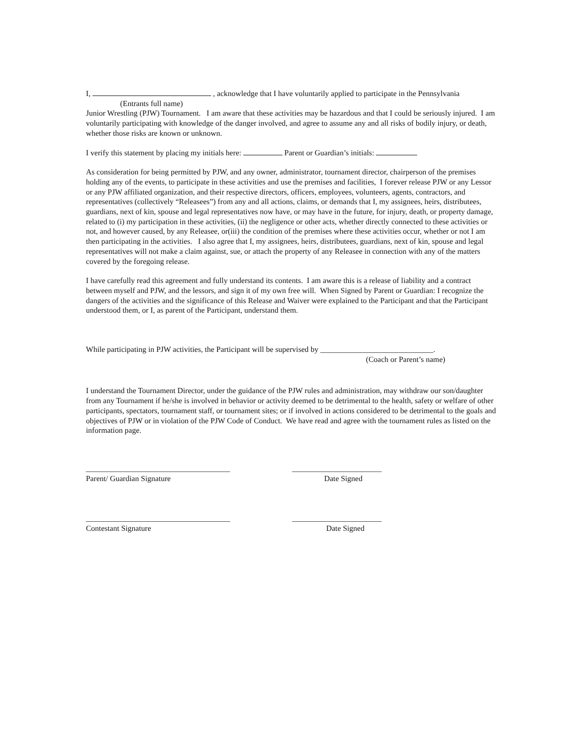I, , acknowledge that I have voluntarily applied to participate in the Pennsylvania
(Entrants full name)
Junior Wrestling (PJW) Tournament. I am aware that these activities may be hazardous and that I could be seriously injured. I am voluntarily participating with knowledge of the danger involved, and agree to assume any and all risks of bodily injury, or death, whether those risks are known or unknown.
I verify this statement by placing my initials here: Parent or Guardian’s initials:
As consideration for being permitted by PJW, and any owner, administrator, tournament director, chairperson of the premises holding any of the events, to participate in these activities and use the premises and facilities, I forever release PJW or any Lessor or any PJW affiliated organization, and their respective directors, officers, employees, volunteers, agents, contractors, and representatives (collectively “Releasees”) from any and all actions, claims, or demands that I, my assignees, heirs, distributees, guardians, next of kin, spouse and legal representatives now have, or may have in the future, for injury, death, or property damage, related to (i) my participation in these activities, (ii) the negligence or other acts, whether directly connected to these activities or not, and however caused, by any Releasee, or(iii) the condition of the premises where these activities occur, whether or not I am then participating in the activities. I also agree that I, my assignees, heirs, distributees, guardians, next of kin, spouse and legal representatives will not make a claim against, sue, or attach the property of any Releasee in connection with any of the matters covered by the foregoing release.
I have carefully read this agreement and fully understand its contents. I am aware this is a release of liability and a contract between myself and PJW, and the lessors, and sign it of my own free will. When Signed by Parent or Guardian: I recognize the dangers of the activities and the significance of this Release and Waiver were explained to the Participant and that the Participant understood them, or I, as parent of the Participant, understand them.
While participating in PJW activities, the Participant will be supervised by _____________________________.
(Coach or Parent’s name)
I understand the Tournament Director, under the guidance of the PJW rules and administration, may withdraw our son/daughter from any Tournament if he/she is involved in behavior or activity deemed to be detrimental to the health, safety or welfare of other participants, spectators, tournament staff, or tournament sites; or if involved in actions considered to be detrimental to the goals and objectives of PJW or in violation of the PJW Code of Conduct. We have read and agree with the tournament rules as listed on the information page.
_____________________________________ _______________________
Parent/ Guardian Signature Date Signed
_____________________________________ _______________________
Contestant Signature Date Signed